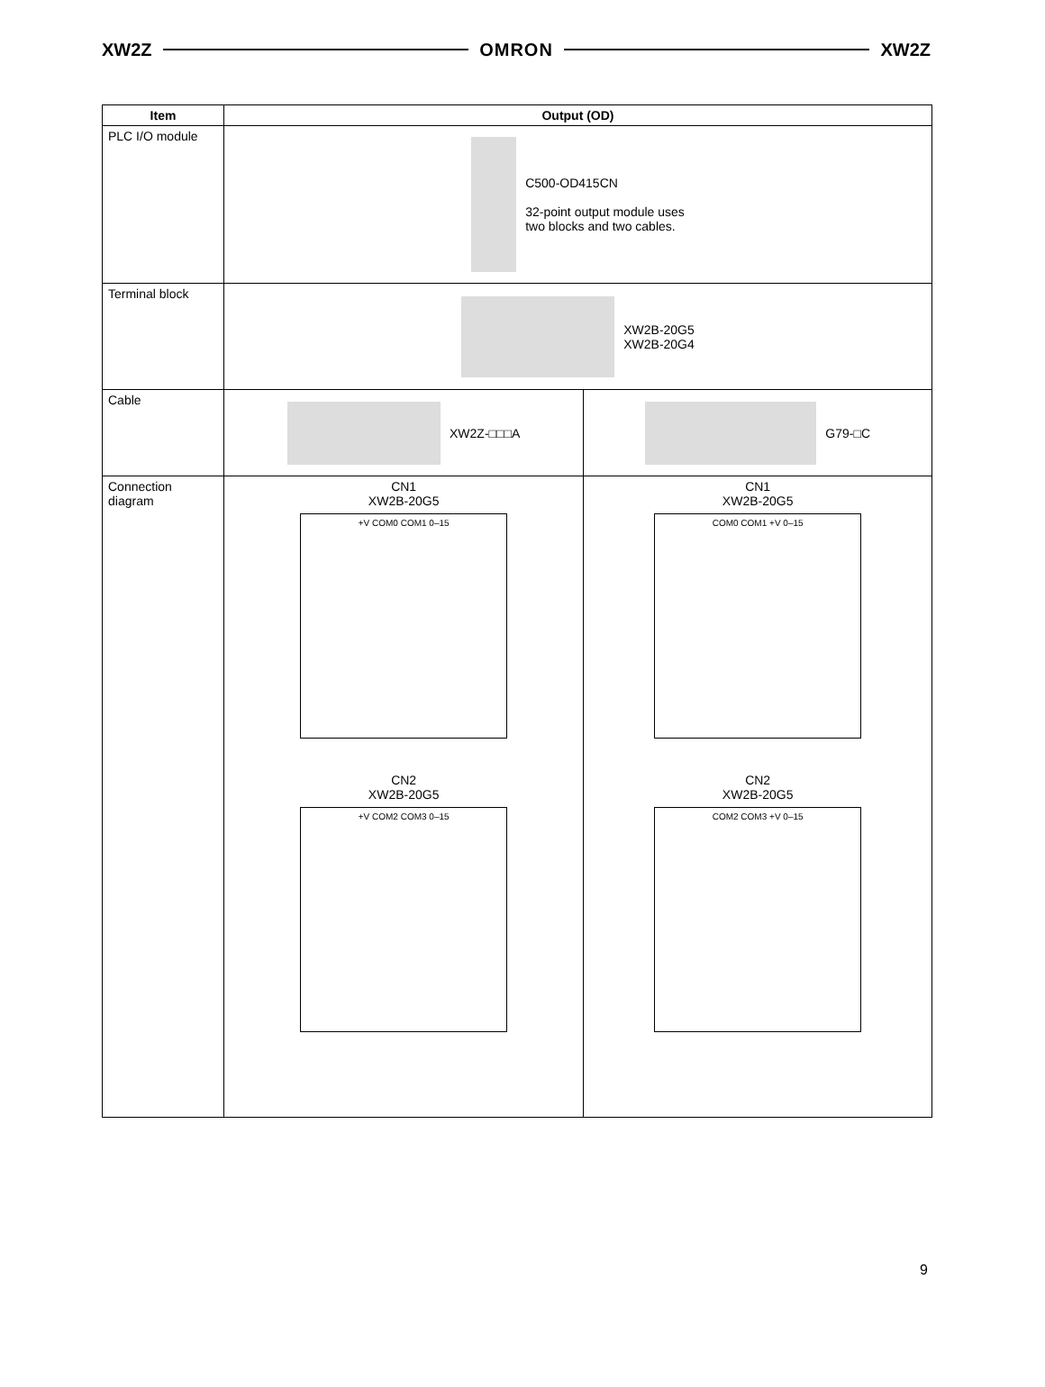XW2Z OMRON XW2Z
| Item | Output (OD) | |
| --- | --- | --- |
| PLC I/O module | C500-OD415CN 32-point output module uses two blocks and two cables. | |
| Terminal block | XW2B-20G5 XW2B-20G4 | |
| Cable | XW2Z-□□□A | G79-□C |
| Connection diagram | CN1 XW2B-20G5 +V COM0 COM1 0–15 CN2 XW2B-20G5 +V COM2 COM3 0–15 | CN1 XW2B-20G5 COM0 COM1 +V 0–15 CN2 XW2B-20G5 COM2 COM3 +V 0–15 |
9